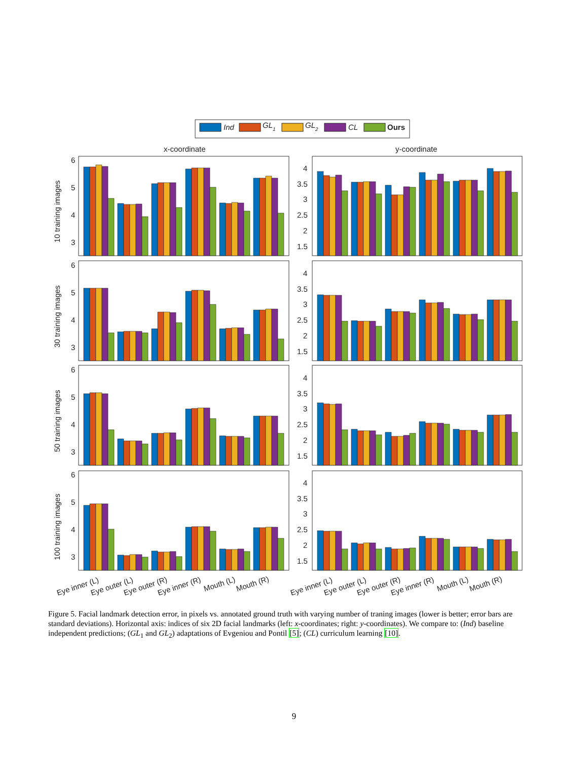Ind
GL1
GL2
CL
Ours
x-coordinate
y-coordinate
6
5
4
3
4
3.5
3
2.5
2
1.5
10 training images
6
5
4
3
4
3.5
3
2.5
2
1.5
30 training images
6
5
4
3
4
3.5
3
2.5
2
1.5
50 training images
6
5
4
3
4
3.5
3
2.5
2
1.5
100 training images
Eye inner (L)
Eye outer (L)
Eye outer (R)
Eye inner (R)
Mouth (L)
Mouth (R)
Eye inner (L)
Eye outer (L)
Eye outer (R)
Eye inner (R)
Mouth (L)
Mouth (R)
Figure 5. Facial landmark detection error, in pixels vs. annotated ground truth with varying number of traning images (lower is better; error bars are standard deviations). Horizontal axis: indices of six 2D facial landmarks (left: x-coordinates; right: y-coordinates). We compare to: (Ind) baseline independent predictions; (GL<sub>1</sub> and GL<sub>2</sub>) adaptations of Evgeniou and Pontil [5]; (CL) curriculum learning [10].
9